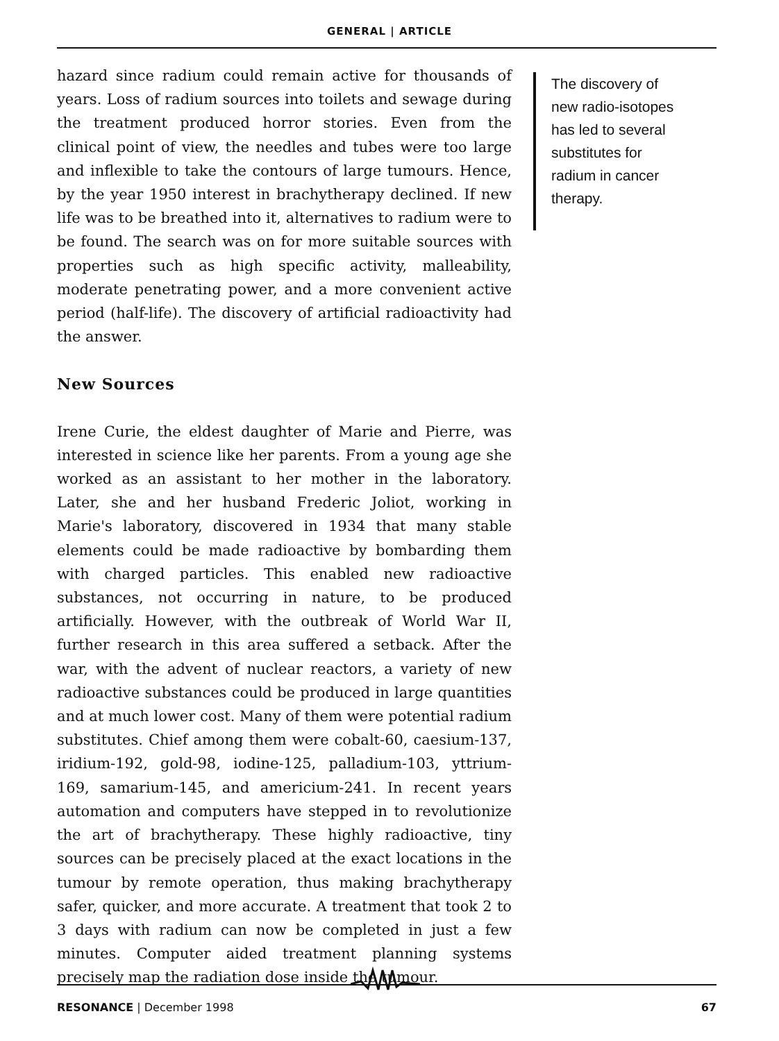GENERAL | ARTICLE
hazard since radium could remain active for thousands of years. Loss of radium sources into toilets and sewage during the treatment produced horror stories. Even from the clinical point of view, the needles and tubes were too large and inflexible to take the contours of large tumours. Hence, by the year 1950 interest in brachytherapy declined. If new life was to be breathed into it, alternatives to radium were to be found. The search was on for more suitable sources with properties such as high specific activity, malleability, moderate penetrating power, and a more convenient active period (half-life). The discovery of artificial radioactivity had the answer.
New Sources
Irene Curie, the eldest daughter of Marie and Pierre, was interested in science like her parents. From a young age she worked as an assistant to her mother in the laboratory. Later, she and her husband Frederic Joliot, working in Marie's laboratory, discovered in 1934 that many stable elements could be made radioactive by bombarding them with charged particles. This enabled new radioactive substances, not occurring in nature, to be produced artificially. However, with the outbreak of World War II, further research in this area suffered a setback. After the war, with the advent of nuclear reactors, a variety of new radioactive substances could be produced in large quantities and at much lower cost. Many of them were potential radium substitutes. Chief among them were cobalt-60, caesium-137, iridium-192, gold-98, iodine-125, palladium-103, yttrium-169, samarium-145, and americium-241. In recent years automation and computers have stepped in to revolutionize the art of brachytherapy. These highly radioactive, tiny sources can be precisely placed at the exact locations in the tumour by remote operation, thus making brachytherapy safer, quicker, and more accurate. A treatment that took 2 to 3 days with radium can now be completed in just a few minutes. Computer aided treatment planning systems precisely map the radiation dose inside the tumour.
The discovery of
new radio-isotopes
has led to several
substitutes for
radium in cancer
therapy.
RESONANCE | December 1998 67